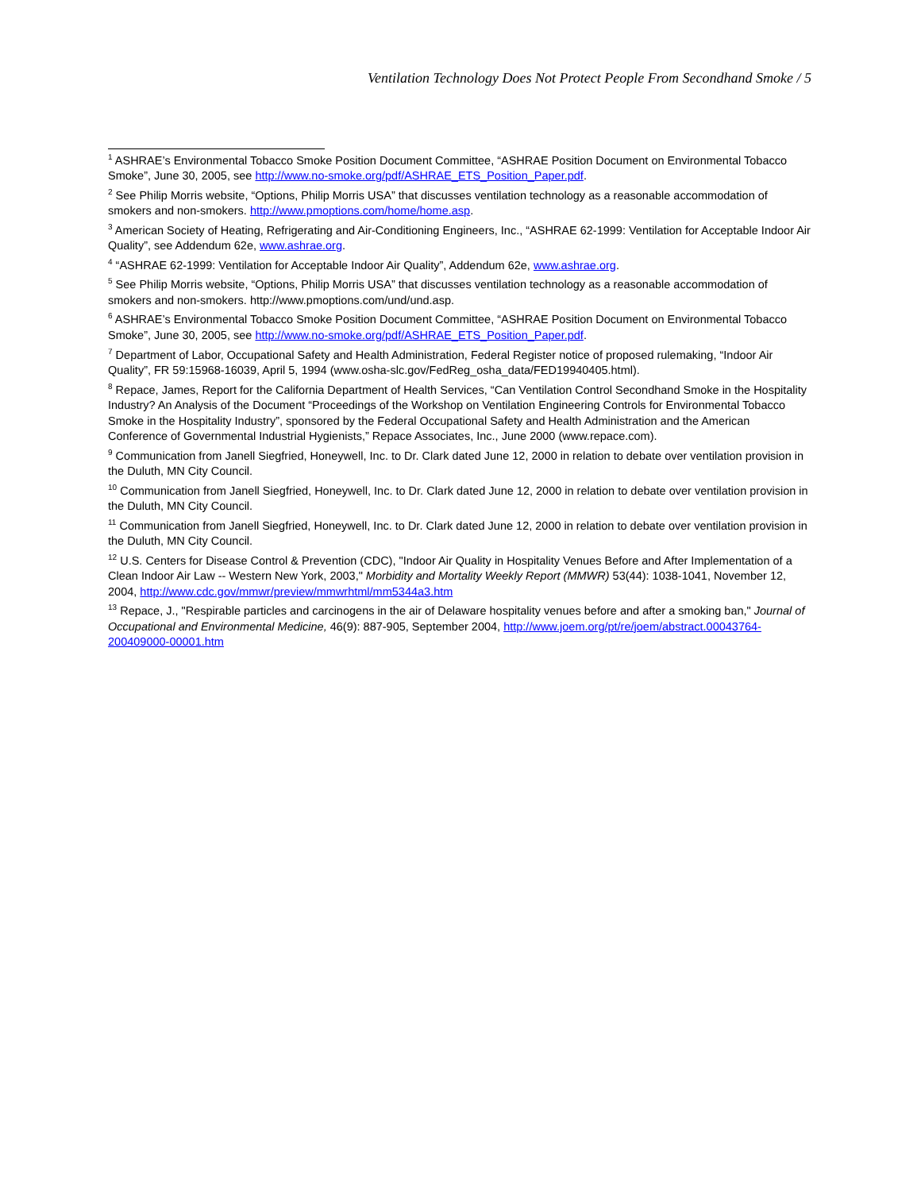Ventilation Technology Does Not Protect People From Secondhand Smoke / 5
<sup>1</sup> ASHRAE’s Environmental Tobacco Smoke Position Document Committee, “ASHRAE Position Document on Environmental Tobacco Smoke”, June 30, 2005, see http://www.no-smoke.org/pdf/ASHRAE_ETS_Position_Paper.pdf.
<sup>2</sup> See Philip Morris website, “Options, Philip Morris USA” that discusses ventilation technology as a reasonable accommodation of smokers and non-smokers. http://www.pmoptions.com/home/home.asp.
<sup>3</sup> American Society of Heating, Refrigerating and Air-Conditioning Engineers, Inc., “ASHRAE 62-1999: Ventilation for Acceptable Indoor Air Quality”, see Addendum 62e, www.ashrae.org.
<sup>4</sup> “ASHRAE 62-1999: Ventilation for Acceptable Indoor Air Quality”, Addendum 62e, www.ashrae.org.
<sup>5</sup> See Philip Morris website, “Options, Philip Morris USA” that discusses ventilation technology as a reasonable accommodation of smokers and non-smokers. http://www.pmoptions.com/und/und.asp.
<sup>6</sup> ASHRAE’s Environmental Tobacco Smoke Position Document Committee, “ASHRAE Position Document on Environmental Tobacco Smoke”, June 30, 2005, see http://www.no-smoke.org/pdf/ASHRAE_ETS_Position_Paper.pdf.
<sup>7</sup> Department of Labor, Occupational Safety and Health Administration, Federal Register notice of proposed rulemaking, “Indoor Air Quality”, FR 59:15968-16039, April 5, 1994 (www.osha-slc.gov/FedReg_osha_data/FED19940405.html).
<sup>8</sup> Repace, James, Report for the California Department of Health Services, “Can Ventilation Control Secondhand Smoke in the Hospitality Industry? An Analysis of the Document “Proceedings of the Workshop on Ventilation Engineering Controls for Environmental Tobacco Smoke in the Hospitality Industry”, sponsored by the Federal Occupational Safety and Health Administration and the American Conference of Governmental Industrial Hygienists,” Repace Associates, Inc., June 2000 (www.repace.com).
<sup>9</sup> Communication from Janell Siegfried, Honeywell, Inc. to Dr. Clark dated June 12, 2000 in relation to debate over ventilation provision in the Duluth, MN City Council.
<sup>10</sup> Communication from Janell Siegfried, Honeywell, Inc. to Dr. Clark dated June 12, 2000 in relation to debate over ventilation provision in the Duluth, MN City Council.
<sup>11</sup> Communication from Janell Siegfried, Honeywell, Inc. to Dr. Clark dated June 12, 2000 in relation to debate over ventilation provision in the Duluth, MN City Council.
<sup>12</sup> U.S. Centers for Disease Control & Prevention (CDC), "Indoor Air Quality in Hospitality Venues Before and After Implementation of a Clean Indoor Air Law -- Western New York, 2003," Morbidity and Mortality Weekly Report (MMWR) 53(44): 1038-1041, November 12, 2004, http://www.cdc.gov/mmwr/preview/mmwrhtml/mm5344a3.htm
<sup>13</sup> Repace, J., "Respirable particles and carcinogens in the air of Delaware hospitality venues before and after a smoking ban," Journal of Occupational and Environmental Medicine, 46(9): 887-905, September 2004, http://www.joem.org/pt/re/joem/abstract.00043764-200409000-00001.htm